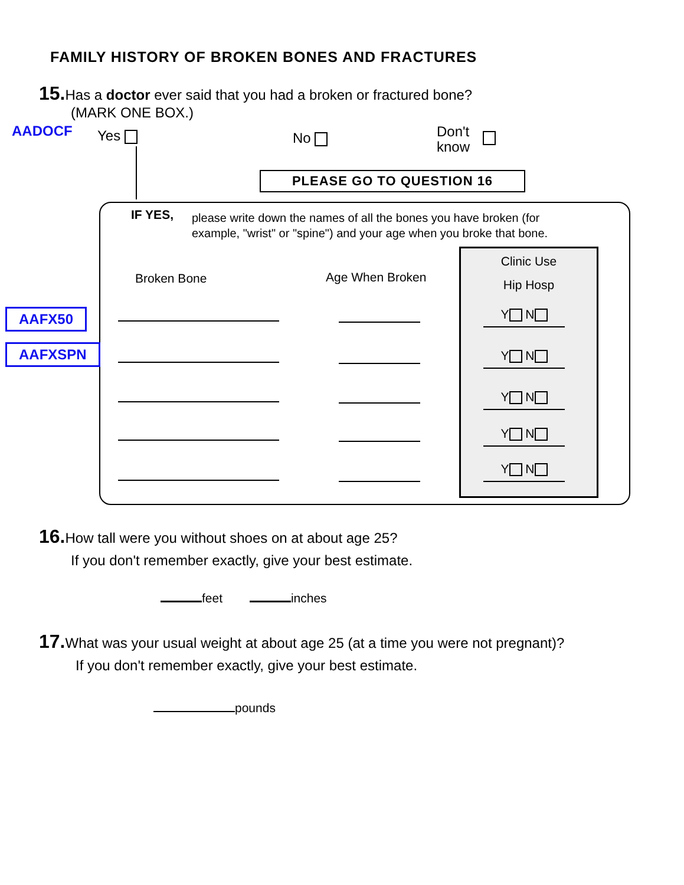FAMILY HISTORY OF BROKEN BONES AND FRACTURES
15. Has a doctor ever said that you had a broken or fractured bone?
(MARK ONE BOX.)
AADOCF Yes No
Don't
know
PLEASE GO TO QUESTION 16
IF YES,
please write down the names of all the bones you have broken (for example, "wrist" or "spine") and your age when you broke that bone.
Broken Bone Age When Broken
AAFX50
AAFXSPN
Clinic Use
Hip Hosp
Y N
Y N
Y N
Y N
Y N
16. How tall were you without shoes on at about age 25?
If you don't remember exactly, give your best estimate.
feet inches
17. What was your usual weight at about age 25 (at a time you were not pregnant)?
If you don't remember exactly, give your best estimate.
pounds